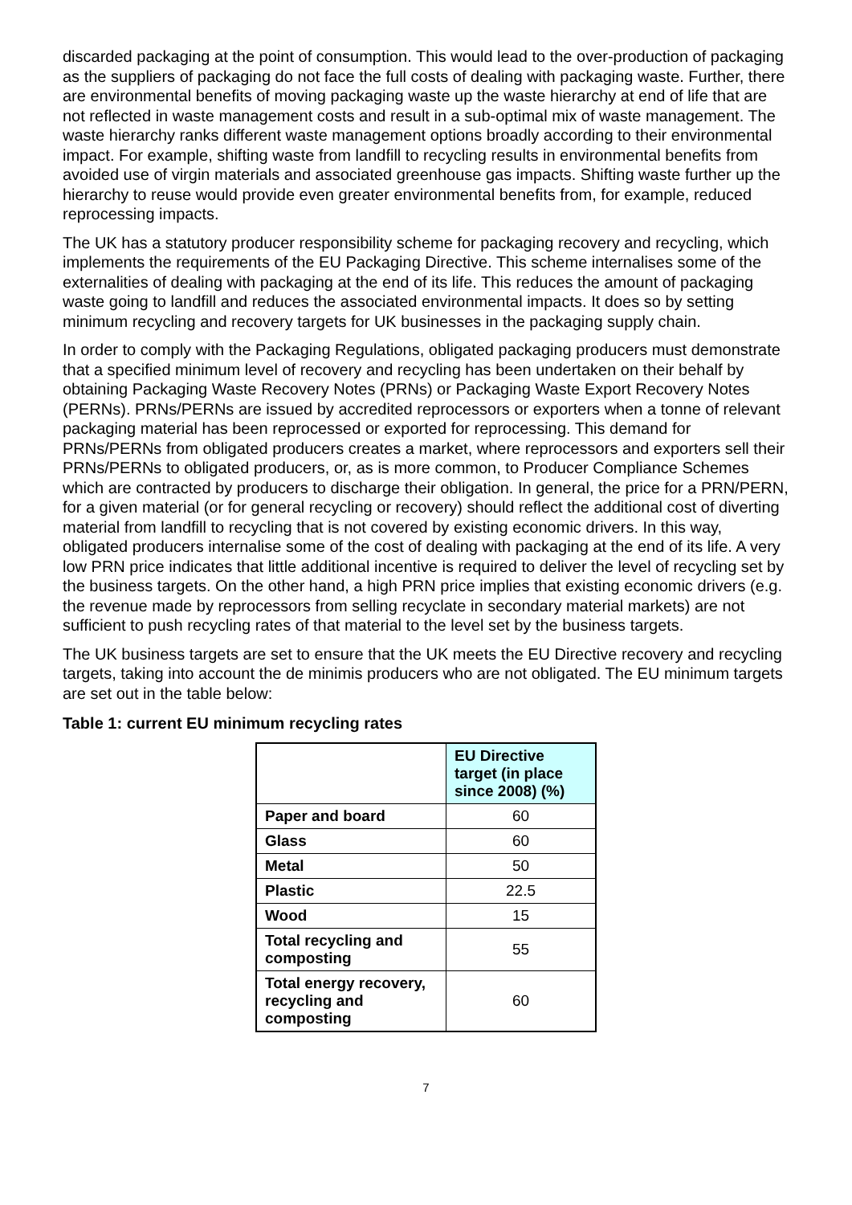discarded packaging at the point of consumption. This would lead to the over-production of packaging as the suppliers of packaging do not face the full costs of dealing with packaging waste. Further, there are environmental benefits of moving packaging waste up the waste hierarchy at end of life that are not reflected in waste management costs and result in a sub-optimal mix of waste management. The waste hierarchy ranks different waste management options broadly according to their environmental impact. For example, shifting waste from landfill to recycling results in environmental benefits from avoided use of virgin materials and associated greenhouse gas impacts. Shifting waste further up the hierarchy to reuse would provide even greater environmental benefits from, for example, reduced reprocessing impacts.
The UK has a statutory producer responsibility scheme for packaging recovery and recycling, which implements the requirements of the EU Packaging Directive. This scheme internalises some of the externalities of dealing with packaging at the end of its life. This reduces the amount of packaging waste going to landfill and reduces the associated environmental impacts. It does so by setting minimum recycling and recovery targets for UK businesses in the packaging supply chain.
In order to comply with the Packaging Regulations, obligated packaging producers must demonstrate that a specified minimum level of recovery and recycling has been undertaken on their behalf by obtaining Packaging Waste Recovery Notes (PRNs) or Packaging Waste Export Recovery Notes (PERNs). PRNs/PERNs are issued by accredited reprocessors or exporters when a tonne of relevant packaging material has been reprocessed or exported for reprocessing. This demand for PRNs/PERNs from obligated producers creates a market, where reprocessors and exporters sell their PRNs/PERNs to obligated producers, or, as is more common, to Producer Compliance Schemes which are contracted by producers to discharge their obligation. In general, the price for a PRN/PERN, for a given material (or for general recycling or recovery) should reflect the additional cost of diverting material from landfill to recycling that is not covered by existing economic drivers. In this way, obligated producers internalise some of the cost of dealing with packaging at the end of its life. A very low PRN price indicates that little additional incentive is required to deliver the level of recycling set by the business targets. On the other hand, a high PRN price implies that existing economic drivers (e.g. the revenue made by reprocessors from selling recyclate in secondary material markets) are not sufficient to push recycling rates of that material to the level set by the business targets.
The UK business targets are set to ensure that the UK meets the EU Directive recovery and recycling targets, taking into account the de minimis producers who are not obligated. The EU minimum targets are set out in the table below:
Table 1: current EU minimum recycling rates
| | EU Directive target (in place since 2008) (%) |
| Paper and board | 60 |
| Glass | 60 |
| Metal | 50 |
| Plastic | 22.5 |
| Wood | 15 |
| Total recycling and composting | 55 |
| Total energy recovery, recycling and composting | 60 |
7